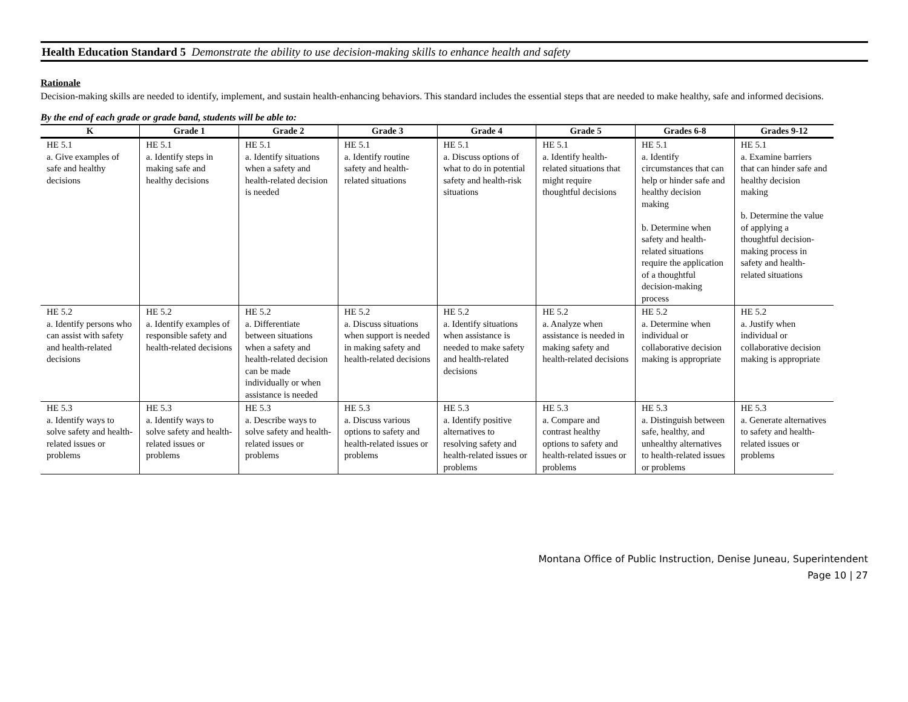Health Education Standard 5 Demonstrate the ability to use decision-making skills to enhance health and safety
Rationale
Decision-making skills are needed to identify, implement, and sustain health-enhancing behaviors. This standard includes the essential steps that are needed to make healthy, safe and informed decisions.
By the end of each grade or grade band, students will be able to:
| K | Grade 1 | Grade 2 | Grade 3 | Grade 4 | Grade 5 | Grades 6-8 | Grades 9-12 |
| --- | --- | --- | --- | --- | --- | --- | --- |
| HE 5.1 a. Give examples of safe and healthy decisions | HE 5.1 a. Identify steps in making safe and healthy decisions | HE 5.1 a. Identify situations when a safety and health-related decision is needed | HE 5.1 a. Identify routine safety and health-related situations | HE 5.1 a. Discuss options of what to do in potential safety and health-risk situations | HE 5.1 a. Identify health-related situations that might require thoughtful decisions | HE 5.1 a. Identify circumstances that can help or hinder safe and healthy decision making b. Determine when safety and health-related situations require the application of a thoughtful decision-making process | HE 5.1 a. Examine barriers that can hinder safe and healthy decision making b. Determine the value of applying a thoughtful decision-making process in safety and health-related situations |
| HE 5.2 a. Identify persons who can assist with safety and health-related decisions | HE 5.2 a. Identify examples of responsible safety and health-related decisions | HE 5.2 a. Differentiate between situations when a safety and health-related decision can be made individually or when assistance is needed | HE 5.2 a. Discuss situations when support is needed in making safety and health-related decisions | HE 5.2 a. Identify situations when assistance is needed to make safety and health-related decisions | HE 5.2 a. Analyze when assistance is needed in making safety and health-related decisions | HE 5.2 a. Determine when individual or collaborative decision making is appropriate | HE 5.2 a. Justify when individual or collaborative decision making is appropriate |
| HE 5.3 a. Identify ways to solve safety and health-related issues or problems | HE 5.3 a. Identify ways to solve safety and health-related issues or problems | HE 5.3 a. Describe ways to solve safety and health-related issues or problems | HE 5.3 a. Discuss various options to safety and health-related issues or problems | HE 5.3 a. Identify positive alternatives to resolving safety and health-related issues or problems | HE 5.3 a. Compare and contrast healthy options to safety and health-related issues or problems | HE 5.3 a. Distinguish between safe, healthy, and unhealthy alternatives to health-related issues or problems | HE 5.3 a. Generate alternatives to safety and health-related issues or problems |
Montana Office of Public Instruction, Denise Juneau, Superintendent
Page 10 | 27